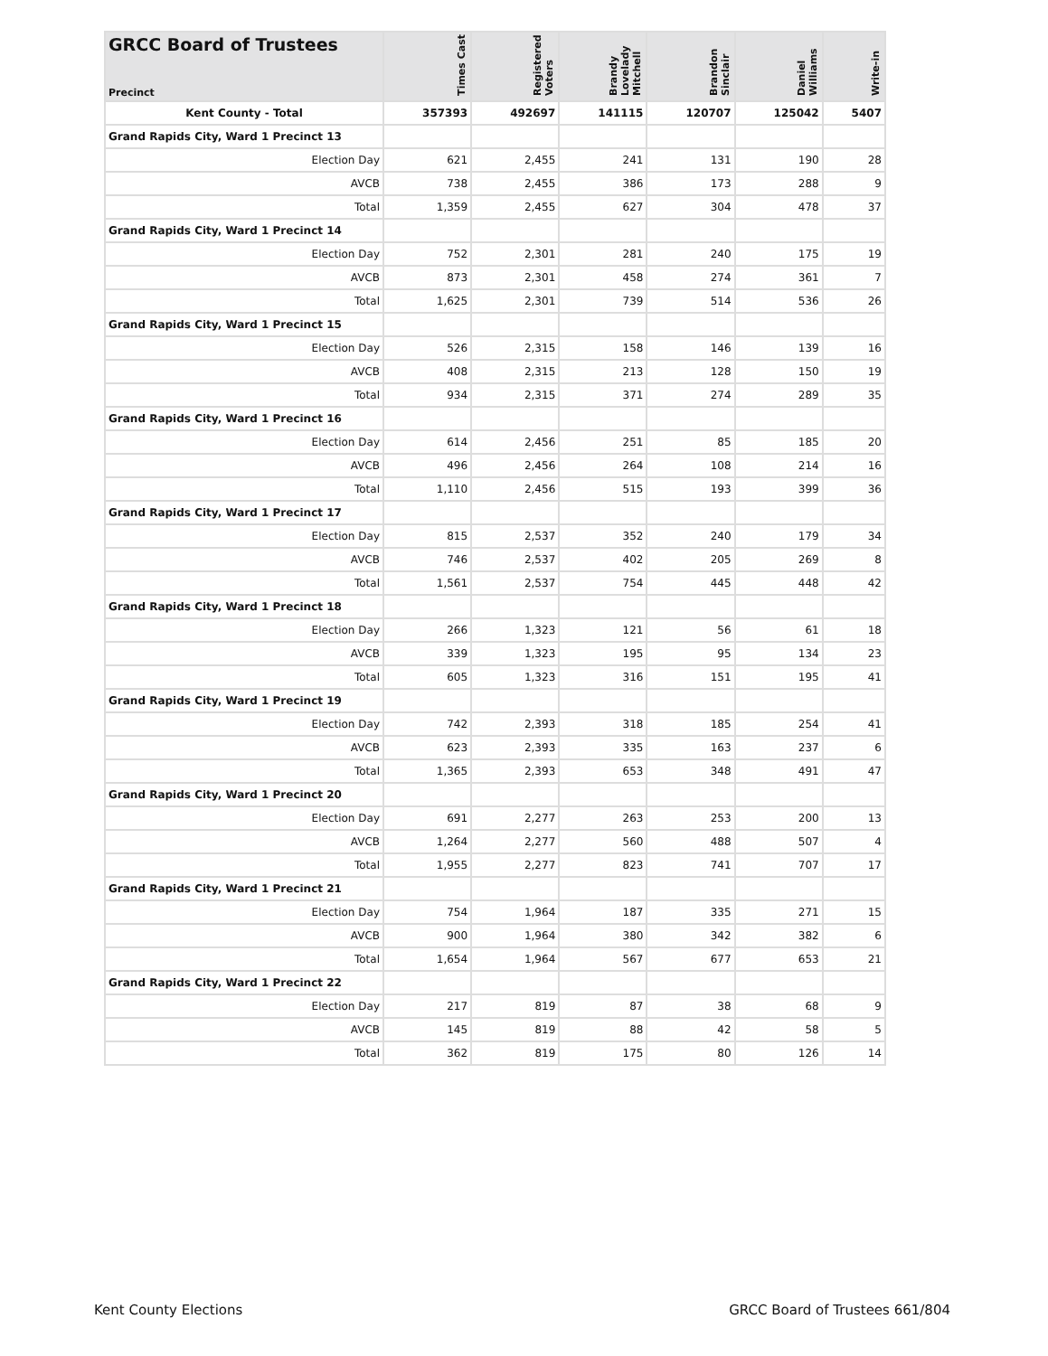| GRCC Board of Trustees Precinct | Times Cast | Registered Voters | Brandy Lovelady Mitchell | Brandon Sinclair | Daniel Williams | Write-in |
| --- | --- | --- | --- | --- | --- | --- |
| Kent County - Total | 357393 | 492697 | 141115 | 120707 | 125042 | 5407 |
| Grand Rapids City, Ward 1 Precinct 13 | | | | | | |
| Election Day | 621 | 2,455 | 241 | 131 | 190 | 28 |
| AVCB | 738 | 2,455 | 386 | 173 | 288 | 9 |
| Total | 1,359 | 2,455 | 627 | 304 | 478 | 37 |
| Grand Rapids City, Ward 1 Precinct 14 | | | | | | |
| Election Day | 752 | 2,301 | 281 | 240 | 175 | 19 |
| AVCB | 873 | 2,301 | 458 | 274 | 361 | 7 |
| Total | 1,625 | 2,301 | 739 | 514 | 536 | 26 |
| Grand Rapids City, Ward 1 Precinct 15 | | | | | | |
| Election Day | 526 | 2,315 | 158 | 146 | 139 | 16 |
| AVCB | 408 | 2,315 | 213 | 128 | 150 | 19 |
| Total | 934 | 2,315 | 371 | 274 | 289 | 35 |
| Grand Rapids City, Ward 1 Precinct 16 | | | | | | |
| Election Day | 614 | 2,456 | 251 | 85 | 185 | 20 |
| AVCB | 496 | 2,456 | 264 | 108 | 214 | 16 |
| Total | 1,110 | 2,456 | 515 | 193 | 399 | 36 |
| Grand Rapids City, Ward 1 Precinct 17 | | | | | | |
| Election Day | 815 | 2,537 | 352 | 240 | 179 | 34 |
| AVCB | 746 | 2,537 | 402 | 205 | 269 | 8 |
| Total | 1,561 | 2,537 | 754 | 445 | 448 | 42 |
| Grand Rapids City, Ward 1 Precinct 18 | | | | | | |
| Election Day | 266 | 1,323 | 121 | 56 | 61 | 18 |
| AVCB | 339 | 1,323 | 195 | 95 | 134 | 23 |
| Total | 605 | 1,323 | 316 | 151 | 195 | 41 |
| Grand Rapids City, Ward 1 Precinct 19 | | | | | | |
| Election Day | 742 | 2,393 | 318 | 185 | 254 | 41 |
| AVCB | 623 | 2,393 | 335 | 163 | 237 | 6 |
| Total | 1,365 | 2,393 | 653 | 348 | 491 | 47 |
| Grand Rapids City, Ward 1 Precinct 20 | | | | | | |
| Election Day | 691 | 2,277 | 263 | 253 | 200 | 13 |
| AVCB | 1,264 | 2,277 | 560 | 488 | 507 | 4 |
| Total | 1,955 | 2,277 | 823 | 741 | 707 | 17 |
| Grand Rapids City, Ward 1 Precinct 21 | | | | | | |
| Election Day | 754 | 1,964 | 187 | 335 | 271 | 15 |
| AVCB | 900 | 1,964 | 380 | 342 | 382 | 6 |
| Total | 1,654 | 1,964 | 567 | 677 | 653 | 21 |
| Grand Rapids City, Ward 1 Precinct 22 | | | | | | |
| Election Day | 217 | 819 | 87 | 38 | 68 | 9 |
| AVCB | 145 | 819 | 88 | 42 | 58 | 5 |
| Total | 362 | 819 | 175 | 80 | 126 | 14 |
Kent County Elections GRCC Board of Trustees 661/804